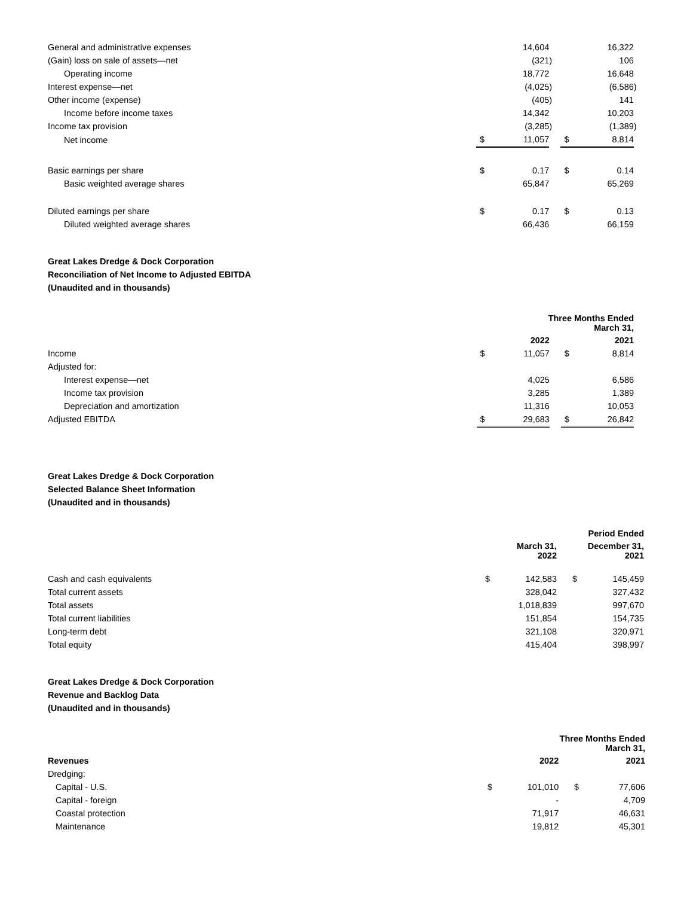| General and administrative expenses | | 14,604 | | | 16,322 | |
| (Gain) loss on sale of assets—net | | (321 | ) | | 106 | |
| Operating income | | 18,772 | | | 16,648 | |
| Interest expense—net | | (4,025 | ) | | (6,586 | ) |
| Other income (expense) | | (405 | ) | | 141 | |
| Income before income taxes | | 14,342 | | | 10,203 | |
| Income tax provision | | (3,285 | ) | | (1,389 | ) |
| Net income | $ | 11,057 | | $ | 8,814 | |
| Basic earnings per share | $ | 0.17 | | $ | 0.14 | |
| Basic weighted average shares | | 65,847 | | | 65,269 | |
| Diluted earnings per share | $ | 0.17 | | $ | 0.13 | |
| Diluted weighted average shares | | 66,436 | | | 66,159 | |
Great Lakes Dredge & Dock Corporation
Reconciliation of Net Income to Adjusted EBITDA
(Unaudited and in thousands)
| | Three Months Ended March 31, | | | | | |
| | | 2022 | | | 2021 | |
| Income | $ | 11,057 | | $ | 8,814 | |
| Adjusted for: | | | | | | |
| Interest expense—net | | 4,025 | | | 6,586 | |
| Income tax provision | | 3,285 | | | 1,389 | |
| Depreciation and amortization | | 11,316 | | | 10,053 | |
| Adjusted EBITDA | $ | 29,683 | | $ | 26,842 | |
Great Lakes Dredge & Dock Corporation
Selected Balance Sheet Information
(Unaudited and in thousands)
| | Period Ended | | | | | |
| | | March 31, 2022 | | | December 31, 2021 | |
| Cash and cash equivalents | $ | 142,583 | | $ | 145,459 | |
| Total current assets | | 328,042 | | | 327,432 | |
| Total assets | | 1,018,839 | | | 997,670 | |
| Total current liabilities | | 151,854 | | | 154,735 | |
| Long-term debt | | 321,108 | | | 320,971 | |
| Total equity | | 415,404 | | | 398,997 | |
Great Lakes Dredge & Dock Corporation
Revenue and Backlog Data
(Unaudited and in thousands)
| | Three Months Ended March 31, | | | | | |
| Revenues | | 2022 | | | 2021 | |
| Dredging: | | | | | | |
| Capital - U.S. | $ | 101,010 | | $ | 77,606 | |
| Capital - foreign | | - | | | 4,709 | |
| Coastal protection | | 71,917 | | | 46,631 | |
| Maintenance | | 19,812 | | | 45,301 | |